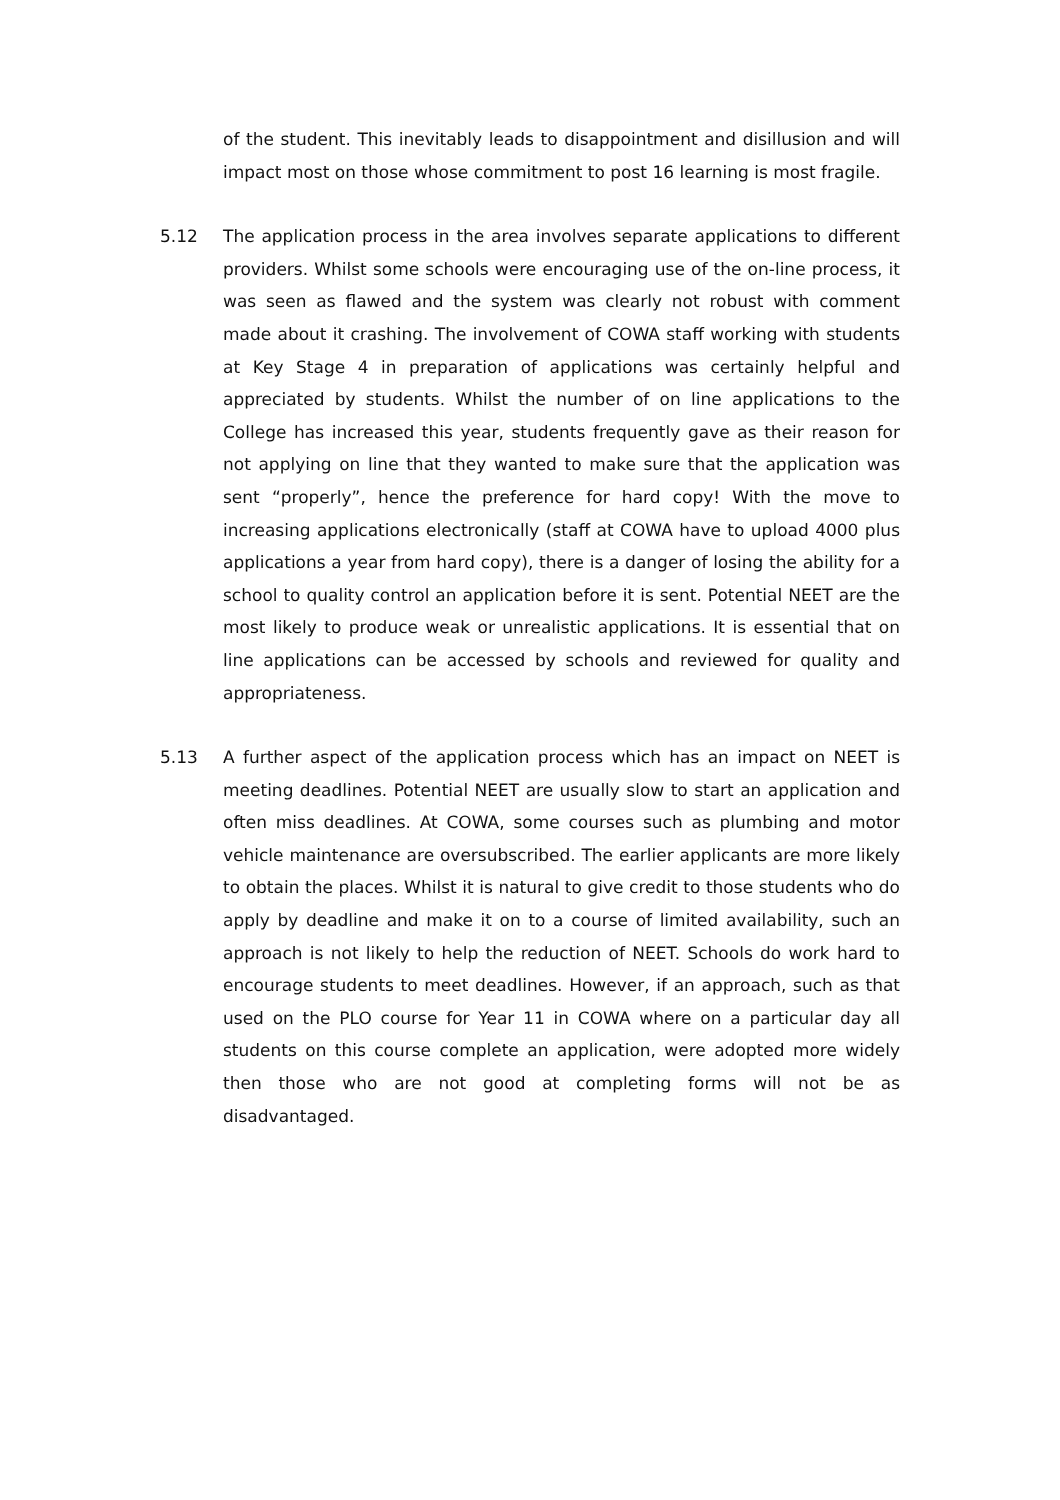of the student. This inevitably leads to disappointment and disillusion and will impact most on those whose commitment to post 16 learning is most fragile.
5.12 The application process in the area involves separate applications to different providers. Whilst some schools were encouraging use of the on-line process, it was seen as flawed and the system was clearly not robust with comment made about it crashing. The involvement of COWA staff working with students at Key Stage 4 in preparation of applications was certainly helpful and appreciated by students. Whilst the number of on line applications to the College has increased this year, students frequently gave as their reason for not applying on line that they wanted to make sure that the application was sent “properly”, hence the preference for hard copy! With the move to increasing applications electronically (staff at COWA have to upload 4000 plus applications a year from hard copy), there is a danger of losing the ability for a school to quality control an application before it is sent. Potential NEET are the most likely to produce weak or unrealistic applications. It is essential that on line applications can be accessed by schools and reviewed for quality and appropriateness.
5.13 A further aspect of the application process which has an impact on NEET is meeting deadlines. Potential NEET are usually slow to start an application and often miss deadlines. At COWA, some courses such as plumbing and motor vehicle maintenance are oversubscribed. The earlier applicants are more likely to obtain the places. Whilst it is natural to give credit to those students who do apply by deadline and make it on to a course of limited availability, such an approach is not likely to help the reduction of NEET. Schools do work hard to encourage students to meet deadlines. However, if an approach, such as that used on the PLO course for Year 11 in COWA where on a particular day all students on this course complete an application, were adopted more widely then those who are not good at completing forms will not be as disadvantaged.